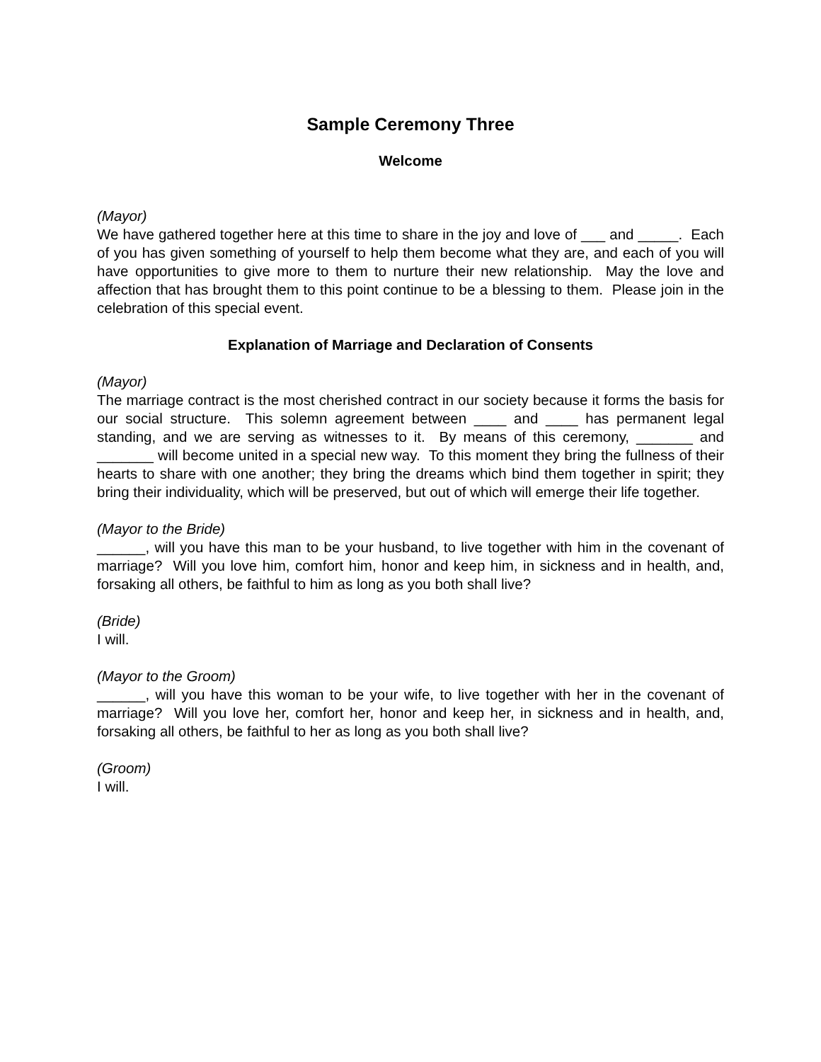Sample Ceremony Three
Welcome
(Mayor)
We have gathered together here at this time to share in the joy and love of ___ and _____. Each of you has given something of yourself to help them become what they are, and each of you will have opportunities to give more to them to nurture their new relationship. May the love and affection that has brought them to this point continue to be a blessing to them. Please join in the celebration of this special event.
Explanation of Marriage and Declaration of Consents
(Mayor)
The marriage contract is the most cherished contract in our society because it forms the basis for our social structure. This solemn agreement between ____ and ____ has permanent legal standing, and we are serving as witnesses to it. By means of this ceremony, _______ and _______ will become united in a special new way. To this moment they bring the fullness of their hearts to share with one another; they bring the dreams which bind them together in spirit; they bring their individuality, which will be preserved, but out of which will emerge their life together.
(Mayor to the Bride)
______, will you have this man to be your husband, to live together with him in the covenant of marriage? Will you love him, comfort him, honor and keep him, in sickness and in health, and, forsaking all others, be faithful to him as long as you both shall live?
(Bride)
I will.
(Mayor to the Groom)
______, will you have this woman to be your wife, to live together with her in the covenant of marriage? Will you love her, comfort her, honor and keep her, in sickness and in health, and, forsaking all others, be faithful to her as long as you both shall live?
(Groom)
I will.